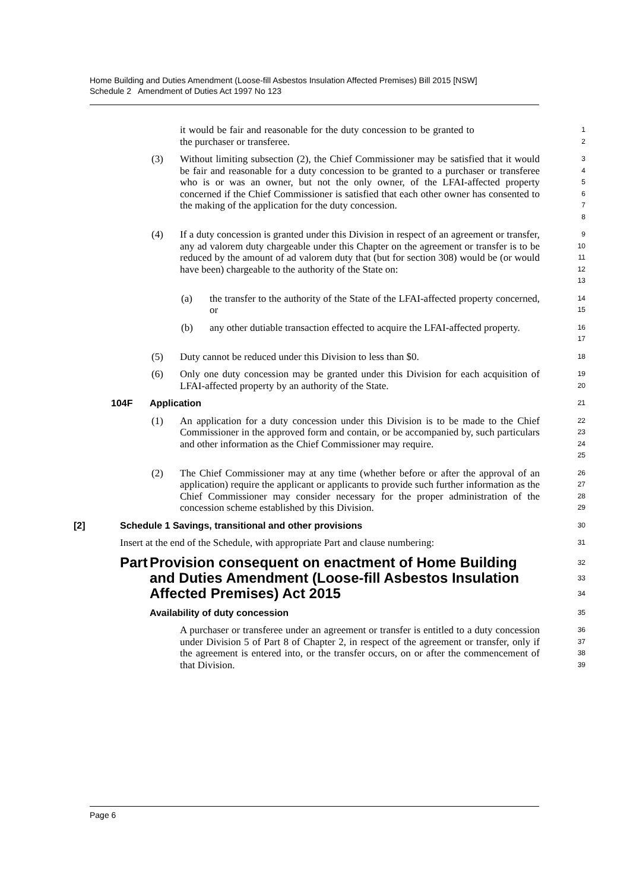Home Building and Duties Amendment (Loose-fill Asbestos Insulation Affected Premises) Bill 2015 [NSW]
Schedule 2 Amendment of Duties Act 1997 No 123
it would be fair and reasonable for the duty concession to be granted to the purchaser or transferee.
1
2
(3) Without limiting subsection (2), the Chief Commissioner may be satisfied that it would be fair and reasonable for a duty concession to be granted to a purchaser or transferee who is or was an owner, but not the only owner, of the LFAI-affected property concerned if the Chief Commissioner is satisfied that each other owner has consented to the making of the application for the duty concession.
3
4
5
6
7
8
(4) If a duty concession is granted under this Division in respect of an agreement or transfer, any ad valorem duty chargeable under this Chapter on the agreement or transfer is to be reduced by the amount of ad valorem duty that (but for section 308) would be (or would have been) chargeable to the authority of the State on:
9
10
11
12
13
(a) the transfer to the authority of the State of the LFAI-affected property concerned, or
14
15
(b) any other dutiable transaction effected to acquire the LFAI-affected property.
16
17
(5) Duty cannot be reduced under this Division to less than $0.
18
(6) Only one duty concession may be granted under this Division for each acquisition of LFAI-affected property by an authority of the State.
19
20
104F Application
21
(1) An application for a duty concession under this Division is to be made to the Chief Commissioner in the approved form and contain, or be accompanied by, such particulars and other information as the Chief Commissioner may require.
22
23
24
25
(2) The Chief Commissioner may at any time (whether before or after the approval of an application) require the applicant or applicants to provide such further information as the Chief Commissioner may consider necessary for the proper administration of the concession scheme established by this Division.
26
27
28
29
[2] Schedule 1 Savings, transitional and other provisions
30
Insert at the end of the Schedule, with appropriate Part and clause numbering:
31
Part Provision consequent on enactment of Home Building and Duties Amendment (Loose-fill Asbestos Insulation Affected Premises) Act 2015
32
33
34
Availability of duty concession
35
A purchaser or transferee under an agreement or transfer is entitled to a duty concession under Division 5 of Part 8 of Chapter 2, in respect of the agreement or transfer, only if the agreement is entered into, or the transfer occurs, on or after the commencement of that Division.
36
37
38
39
Page 6